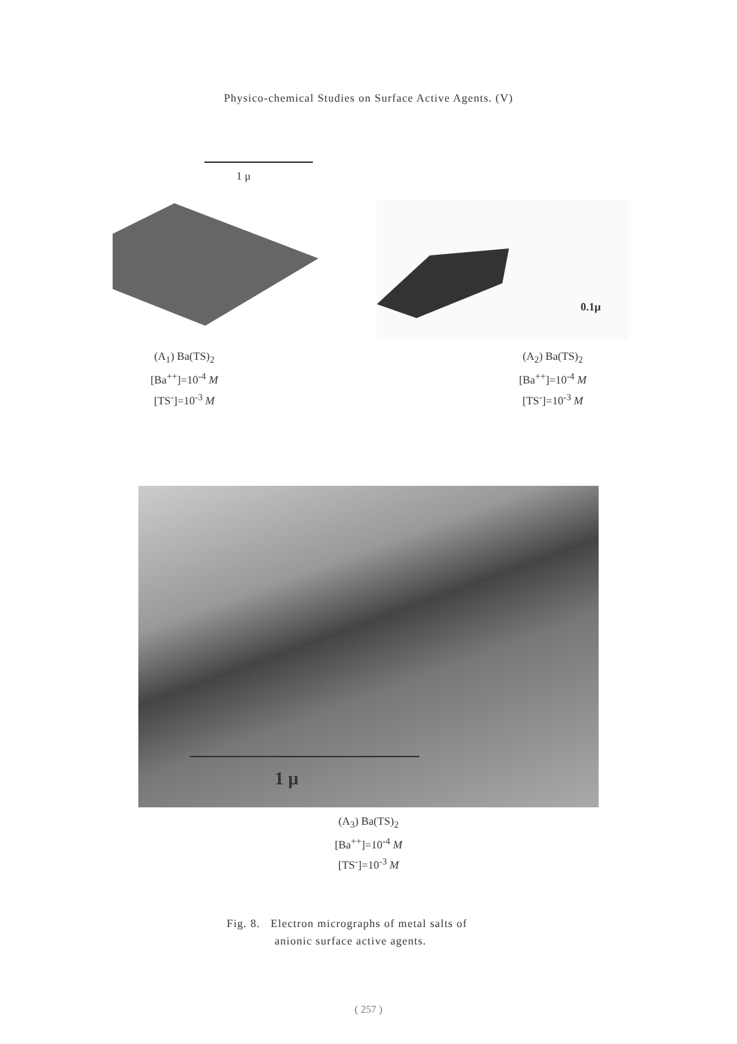Physico-chemical Studies on Surface Active Agents. (V)
1 μ
(A<sub>1</sub>) Ba(TS)<sub>2</sub>
[Ba<sup>++</sup>]=10<sup>-4</sup> M
[TS<sup>-</sup>]=10<sup>-3</sup> M
0.1μ
(A<sub>2</sub>) Ba(TS)<sub>2</sub>
[Ba<sup>++</sup>]=10<sup>-4</sup> M
[TS<sup>-</sup>]=10<sup>-3</sup> M
1 μ
(A<sub>3</sub>) Ba(TS)<sub>2</sub>
[Ba<sup>++</sup>]=10<sup>-4</sup> M
[TS<sup>-</sup>]=10<sup>-3</sup> M
Fig. 8. Electron micrographs of metal salts of
anionic surface active agents.
( 257 )